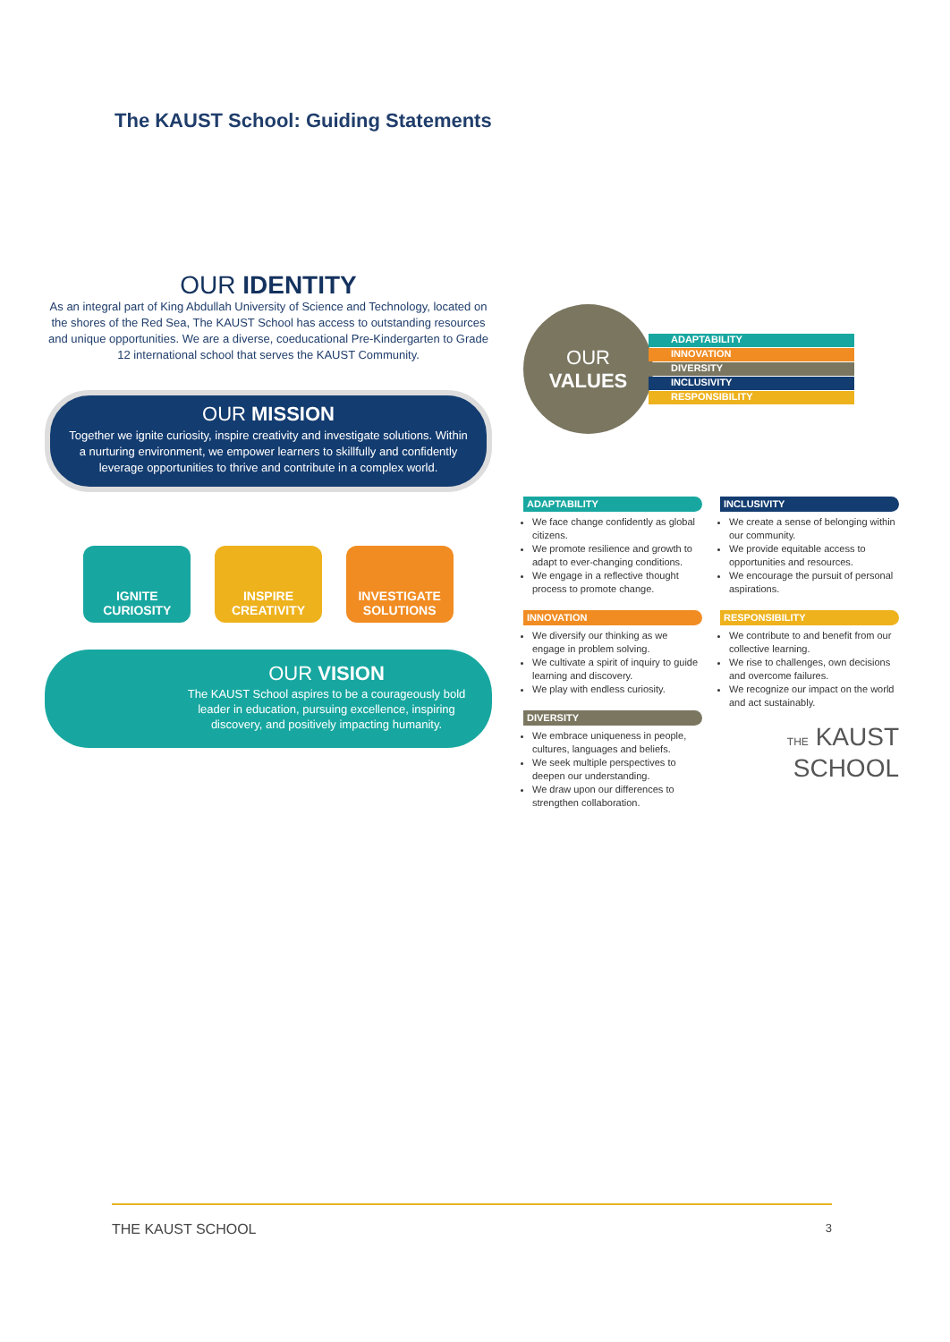The KAUST School: Guiding Statements
OUR IDENTITY
As an integral part of King Abdullah University of Science and Technology, located on the shores of the Red Sea, The KAUST School has access to outstanding resources and unique opportunities. We are a diverse, coeducational Pre-Kindergarten to Grade 12 international school that serves the KAUST Community.
OUR MISSION
Together we ignite curiosity, inspire creativity and investigate solutions. Within a nurturing environment, we empower learners to skillfully and confidently leverage opportunities to thrive and contribute in a complex world.
IGNITE CURIOSITY
INSPIRE CREATIVITY
INVESTIGATE SOLUTIONS
OUR VISION
The KAUST School aspires to be a courageously bold leader in education, pursuing excellence, inspiring discovery, and positively impacting humanity.
OUR
VALUES
ADAPTABILITY
INNOVATION
DIVERSITY
INCLUSIVITY
RESPONSIBILITY
ADAPTABILITY
We face change confidently as global citizens.
We promote resilience and growth to adapt to ever-changing conditions.
We engage in a reflective thought process to promote change.
INNOVATION
We diversify our thinking as we engage in problem solving.
We cultivate a spirit of inquiry to guide learning and discovery.
We play with endless curiosity.
DIVERSITY
We embrace uniqueness in people, cultures, languages and beliefs.
We seek multiple perspectives to deepen our understanding.
We draw upon our differences to strengthen collaboration.
INCLUSIVITY
We create a sense of belonging within our community.
We provide equitable access to opportunities and resources.
We encourage the pursuit of personal aspirations.
RESPONSIBILITY
We contribute to and benefit from our collective learning.
We rise to challenges, own decisions and overcome failures.
We recognize our impact on the world and act sustainably.
THE KAUST
SCHOOL
THE KAUST SCHOOL 3